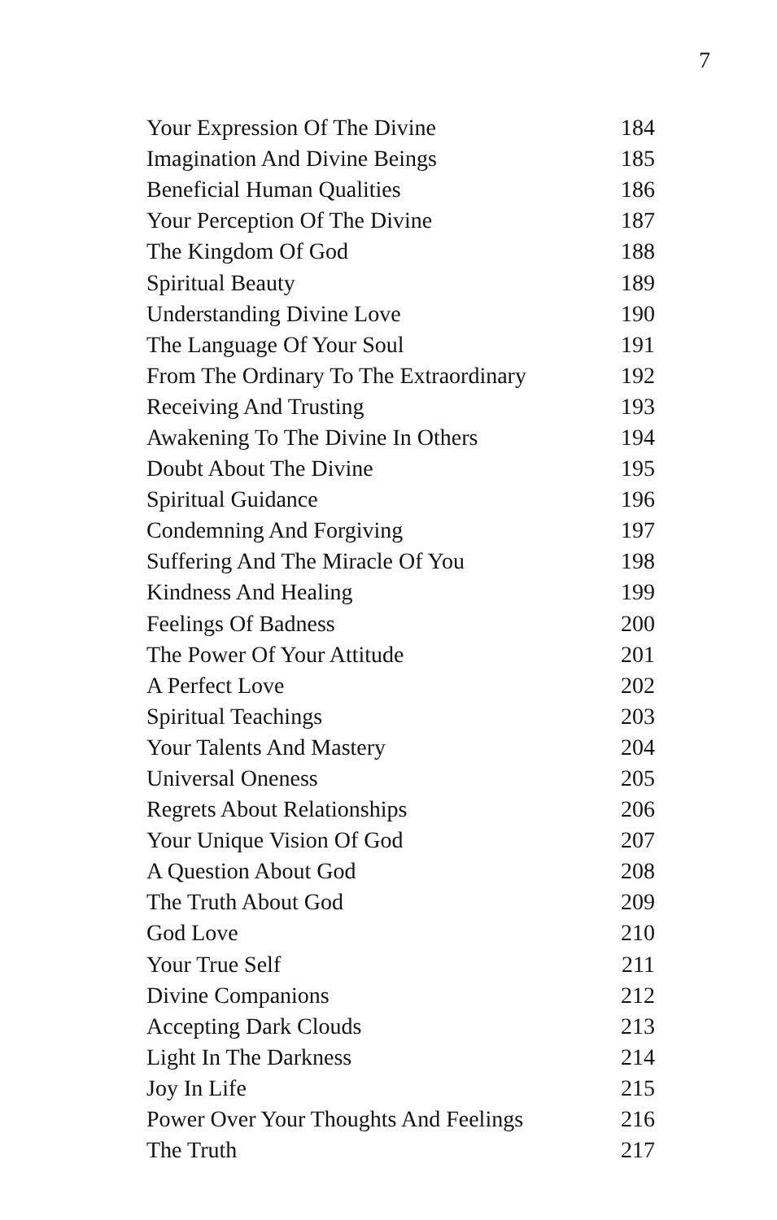7
| Your Expression Of The Divine | 184 |
| Imagination And Divine Beings | 185 |
| Beneficial Human Qualities | 186 |
| Your Perception Of The Divine | 187 |
| The Kingdom Of God | 188 |
| Spiritual Beauty | 189 |
| Understanding Divine Love | 190 |
| The Language Of Your Soul | 191 |
| From The Ordinary To The Extraordinary | 192 |
| Receiving And Trusting | 193 |
| Awakening To The Divine In Others | 194 |
| Doubt About The Divine | 195 |
| Spiritual Guidance | 196 |
| Condemning And Forgiving | 197 |
| Suffering And The Miracle Of You | 198 |
| Kindness And Healing | 199 |
| Feelings Of Badness | 200 |
| The Power Of Your Attitude | 201 |
| A Perfect Love | 202 |
| Spiritual Teachings | 203 |
| Your Talents And Mastery | 204 |
| Universal Oneness | 205 |
| Regrets About Relationships | 206 |
| Your Unique Vision Of God | 207 |
| A Question About God | 208 |
| The Truth About God | 209 |
| God Love | 210 |
| Your True Self | 211 |
| Divine Companions | 212 |
| Accepting Dark Clouds | 213 |
| Light In The Darkness | 214 |
| Joy In Life | 215 |
| Power Over Your Thoughts And Feelings | 216 |
| The Truth | 217 |